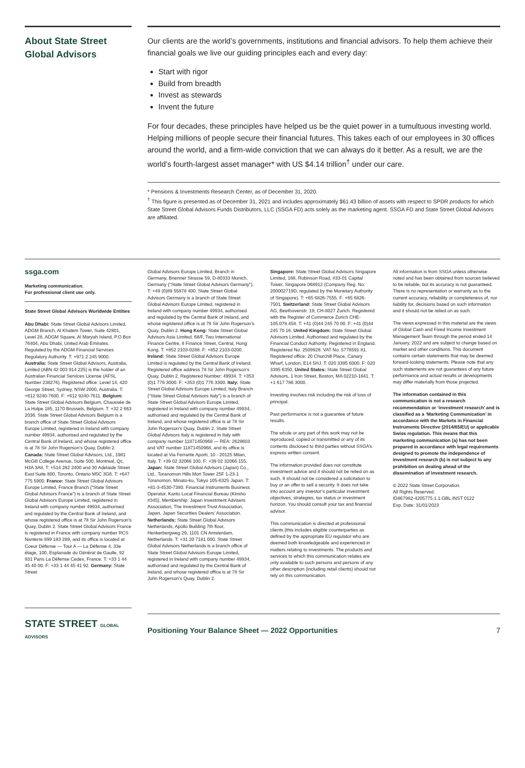About State Street Global Advisors
Our clients are the world’s governments, institutions and financial advisors. To help them achieve their financial goals we live our guiding principles each and every day:
Start with rigor
Build from breadth
Invest as stewards
Invent the future
For four decades, these principles have helped us be the quiet power in a tumultuous investing world. Helping millions of people secure their financial futures. This takes each of our employees in 30 offices around the world, and a firm-wide conviction that we can always do it better. As a result, we are the world’s fourth-largest asset manager* with US $4.14 trillion<sup>†</sup> under our care.
* Pensions & Investments Research Center, as of December 31, 2020.
<sup>†</sup> This figure is presented as of December 31, 2021 and includes approximately $61.43 billion of assets with respect to SPDR products for which State Street Global Advisors Funds Distributors, LLC (SSGA FD) acts solely as the marketing agent. SSGA FD and State Street Global Advisors are affiliated.
ssga.com
Marketing communication.
For professional client use only.
State Street Global Advisors Worldwide Entities
Abu Dhabi: State Street Global Advisors Limited, ADGM Branch, Al Khatem Tower, Suite 42801, Level 28, ADGM Square, Al Maryah Island, P.O Box 76404, Abu Dhabi, United Arab Emirates. Regulated by the ADGM Financial Services Regulatory Authority. T: +971 2 245 9000. Australia: State Street Global Advisors, Australia, Limited (ABN 42 003 914 225) is the holder of an Australian Financial Services License (AFSL Number 238276). Registered office: Level 14, 420 George Street, Sydney, NSW 2000, Australia. T: +612 9240-7600. F: +612 9240-7611. Belgium: State Street Global Advisors Belgium, Chaussée de La Hulpe 185, 1170 Brussels, Belgium. T: +32 2 663 2036. State Street Global Advisors Belgium is a branch office of State Street Global Advisors Europe Limited, registered in Ireland with company number 49934, authorised and regulated by the Central Bank of Ireland, and whose registered office is at 78 Sir John Rogerson’s Quay, Dublin 2. Canada: State Street Global Advisors, Ltd., 1981 McGill College Avenue, Suite 500, Montreal, Qc, H3A 3A8, T: +514 282 2400 and 30 Adelaide Street East Suite 800, Toronto, Ontario M5C 3G6. T: +647 775 5900. France: State Street Global Advisors Europe Limited, France Branch (“State Street Global Advisors France”) is a branch of State Street Global Advisors Europe Limited, registered in Ireland with company number 49934, authorised and regulated by the Central Bank of Ireland, and whose registered office is at 78 Sir John Rogerson’s Quay, Dublin 2. State Street Global Advisors France is registered in France with company number RCS Nanterre 899 183 289, and its office is located at Coeur Défense — Tour A — La Défense 4, 33e étage, 100, Esplanade du Général de Gaulle, 92 931 Paris La Défense Cedex, France. T: +33 1 44 45 40 00. F: +33 1 44 45 41 92. Germany: State Street
Global Advisors Europe Limited, Branch in Germany, Brienner Strasse 59, D-80333 Munich, Germany (“State Street Global Advisors Germany”). T: +49 (0)89 55878 400. State Street Global Advisors Germany is a branch of State Street Global Advisors Europe Limited, registered in Ireland with company number 49934, authorised and regulated by the Central Bank of Ireland, and whose registered office is at 78 Sir John Rogerson’s Quay, Dublin 2. Hong Kong: State Street Global Advisors Asia Limited, 68/F, Two International Finance Centre, 8 Finance Street, Central, Hong Kong. T: +852 2103-0288. F: +852 2103-0200. Ireland: State Street Global Advisors Europe Limited is regulated by the Central Bank of Ireland. Registered office address 78 Sir John Rogerson’s Quay, Dublin 2. Registered Number: 49934. T: +353 (0)1 776 3000. F: +353 (0)1 776 3300. Italy: State Street Global Advisors Europe Limited, Italy Branch (“State Street Global Advisors Italy”) is a branch of State Street Global Advisors Europe Limited, registered in Ireland with company number 49934, authorised and regulated by the Central Bank of Ireland, and whose registered office is at 78 Sir John Rogerson’s Quay, Dublin 2. State Street Global Advisors Italy is registered in Italy with company number 11871450968 — REA: 2628603 and VAT number 11871450968, and its office is located at Via Ferrante Aporti, 10 - 20125 Milan, Italy. T: +39 02 32066 100. F: +39 02 32066 155. Japan: State Street Global Advisors (Japan) Co., Ltd., Toranomon Hills Mori Tower 25F 1-23-1 Toranomon, Minato-ku, Tokyo 105-6325 Japan. T: +81-3-4530-7380. Financial Instruments Business Operator, Kanto Local Financial Bureau (Kinsho #345), Membership: Japan Investment Advisers Association, The Investment Trust Association, Japan, Japan Securities Dealers’ Association. Netherlands: State Street Global Advisors Netherlands, Apollo Building 7th floor, Herikerbergweg 29, 1101 CN Amsterdam, Netherlands. T: +31 20 7181 000. State Street Global Advisors Netherlands is a branch office of State Street Global Advisors Europe Limited, registered in Ireland with company number 49934, authorised and regulated by the Central Bank of Ireland, and whose registered office is at 78 Sir John Rogerson’s Quay, Dublin 2.
Singapore: State Street Global Advisors Singapore Limited, 168, Robinson Road, #33-01 Capital Tower, Singapore 068912 (Company Reg. No: 200002719D, regulated by the Monetary Authority of Singapore). T: +65 6826-7555. F: +65 6826-7501. Switzerland: State Street Global Advisors AG, Beethovenstr. 19, CH-8027 Zurich. Registered with the Register of Commerce Zurich CHE-105.078.458. T: +41 (0)44 245 70 00. F: +41 (0)44 245 70 16. United Kingdom: State Street Global Advisors Limited. Authorised and regulated by the Financial Conduct Authority. Registered in England. Registered No. 2509928. VAT No. 5776591 81. Registered office: 20 Churchill Place, Canary Wharf, London, E14 5HJ. T: 020 3395 6000. F: 020 3395 6350. United States: State Street Global Advisors, 1 Iron Street, Boston, MA 02210-1641. T: +1 617 786 3000.
Investing involves risk including the risk of loss of principal.
Past performance is not a guarantee of future results.
The whole or any part of this work may not be reproduced, copied or transmitted or any of its contents disclosed to third parties without SSGA’s express written consent.
The information provided does not constitute investment advice and it should not be relied on as such. It should not be considered a solicitation to buy or an offer to sell a security. It does not take into account any investor’s particular investment objectives, strategies, tax status or investment horizon. You should consult your tax and financial advisor.
This communication is directed at professional clients (this includes eligible counterparties as defined by the appropriate EU regulator who are deemed both knowledgeable and experienced in matters relating to investments. The products and services to which this communication relates are only available to such persons and persons of any other description (including retail clients) should not rely on this communication.
All information is from SSGA unless otherwise noted and has been obtained from sources believed to be reliable, but its accuracy is not guaranteed. There is no representation or warranty as to the current accuracy, reliability or completeness of, nor liability for, decisions based on such information and it should not be relied on as such.
The views expressed in this material are the views of Global Cash and Fixed Income Investment Management Team through the period ended 14 January, 2022 and are subject to change based on market and other conditions. This document contains certain statements that may be deemed forward-looking statements. Please note that any such statements are not guarantees of any future performance and actual results or developments may differ materially from those projected.
The information contained in this communication is not a research recommendation or ‘investment research’ and is classified as a ‘Marketing Communication’ in accordance with the Markets in Financial Instruments Directive (2014/65/EU) or applicable Swiss regulation. This means that this marketing communication (a) has not been prepared in accordance with legal requirements designed to promote the independence of investment research (b) is not subject to any prohibition on dealing ahead of the dissemination of investment research.
© 2022 State Street Corporation.
All Rights Reserved.
ID867982-4205775.1.1.GBL.INST 0122
Exp. Date: 31/01/2023
STATE STREET GLOBAL ADVISORS
Positioning Your Balance Sheet — 2022 Opportunities 7